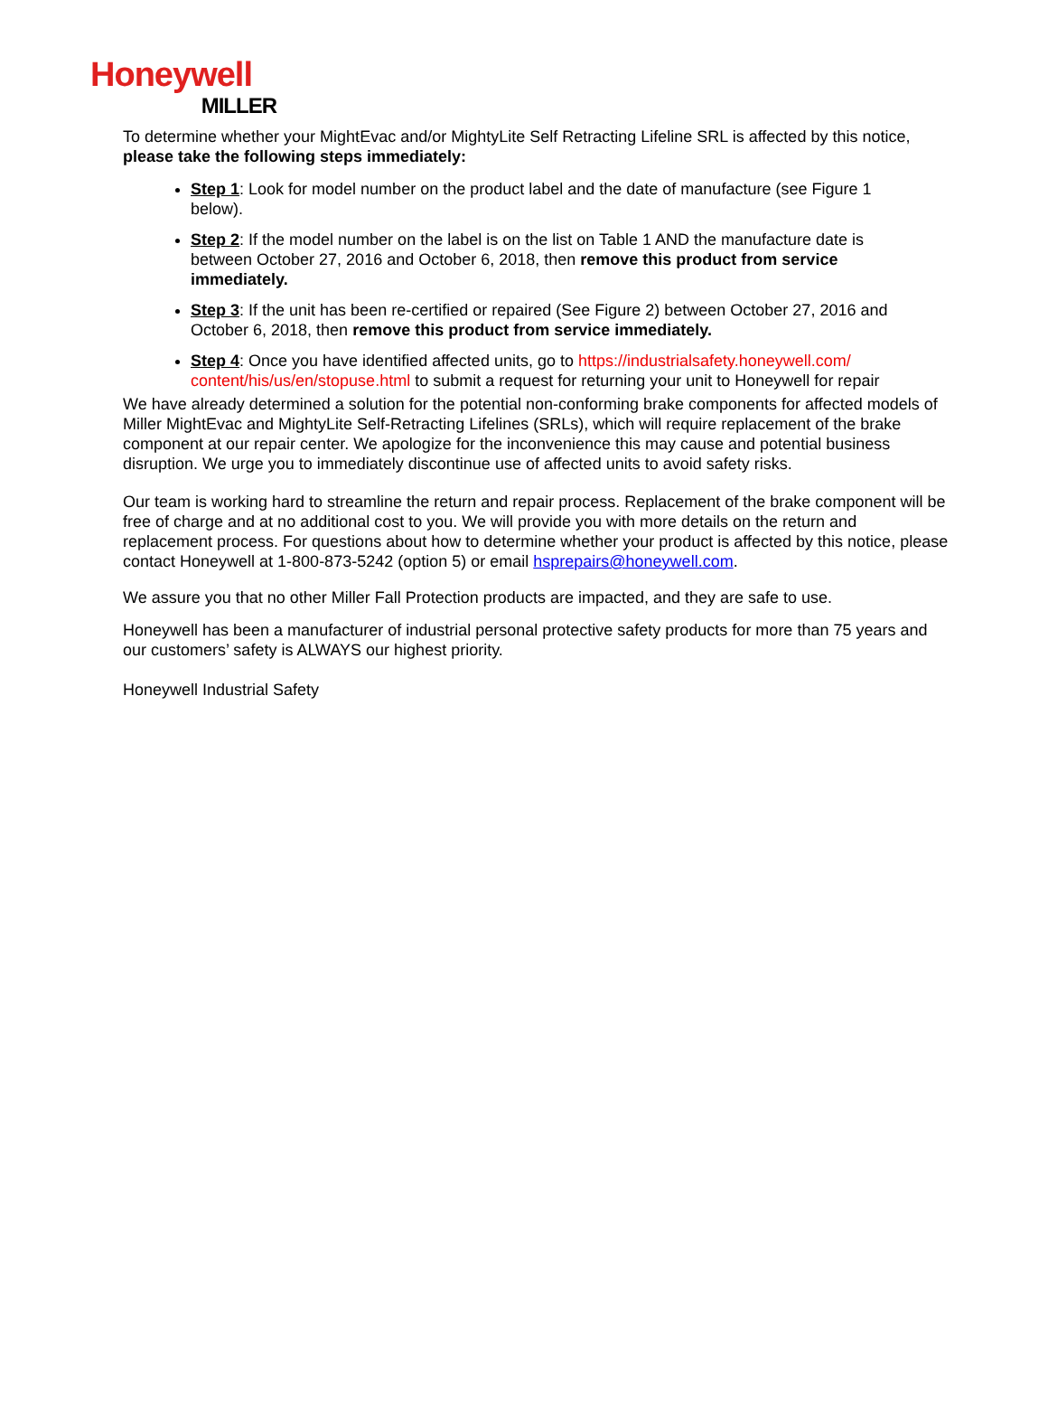Honeywell
MILLER
To determine whether your MightEvac and/or MightyLite Self Retracting Lifeline SRL is affected by this notice, please take the following steps immediately:
Step 1: Look for model number on the product label and the date of manufacture (see Figure 1 below).
Step 2: If the model number on the label is on the list on Table 1 AND the manufacture date is between October 27, 2016 and October 6, 2018, then remove this product from service immediately.
Step 3: If the unit has been re-certified or repaired (See Figure 2) between October 27, 2016 and October 6, 2018, then remove this product from service immediately.
Step 4: Once you have identified affected units, go to https://industrialsafety.honeywell.com/ content/his/us/en/stopuse.html to submit a request for returning your unit to Honeywell for repair
We have already determined a solution for the potential non-conforming brake components for affected models of Miller MightEvac and MightyLite Self-Retracting Lifelines (SRLs), which will require replacement of the brake component at our repair center. We apologize for the inconvenience this may cause and potential business disruption. We urge you to immediately discontinue use of affected units to avoid safety risks.
Our team is working hard to streamline the return and repair process. Replacement of the brake component will be free of charge and at no additional cost to you. We will provide you with more details on the return and replacement process. For questions about how to determine whether your product is affected by this notice, please contact Honeywell at 1-800-873-5242 (option 5) or email hsprepairs@honeywell.com.
We assure you that no other Miller Fall Protection products are impacted, and they are safe to use.
Honeywell has been a manufacturer of industrial personal protective safety products for more than 75 years and our customers’ safety is ALWAYS our highest priority.
Honeywell Industrial Safety